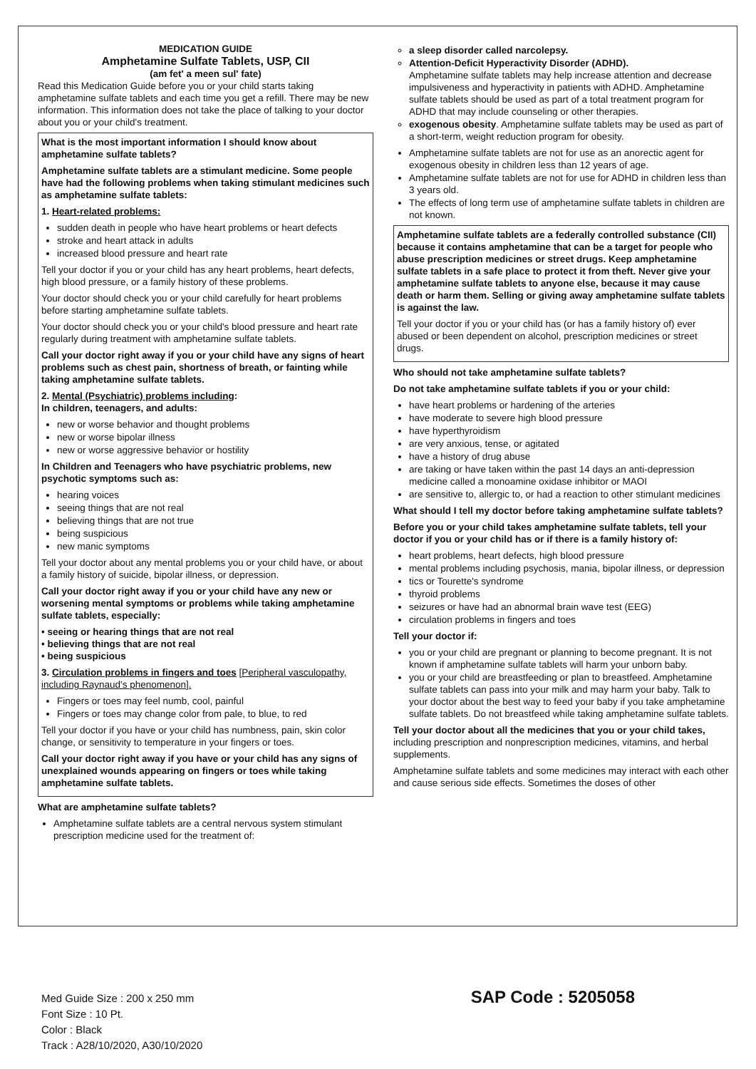MEDICATION GUIDE
Amphetamine Sulfate Tablets, USP, CII
(am fet' a meen sul' fate)
Read this Medication Guide before you or your child starts taking amphetamine sulfate tablets and each time you get a refill. There may be new information. This information does not take the place of talking to your doctor about you or your child's treatment.
What is the most important information I should know about amphetamine sulfate tablets?
Amphetamine sulfate tablets are a stimulant medicine. Some people have had the following problems when taking stimulant medicines such as amphetamine sulfate tablets:
1. Heart-related problems:
sudden death in people who have heart problems or heart defects
stroke and heart attack in adults
increased blood pressure and heart rate
Tell your doctor if you or your child has any heart problems, heart defects, high blood pressure, or a family history of these problems.
Your doctor should check you or your child carefully for heart problems before starting amphetamine sulfate tablets.
Your doctor should check you or your child's blood pressure and heart rate regularly during treatment with amphetamine sulfate tablets.
Call your doctor right away if you or your child have any signs of heart problems such as chest pain, shortness of breath, or fainting while taking amphetamine sulfate tablets.
2. Mental (Psychiatric) problems including:
In children, teenagers, and adults:
new or worse behavior and thought problems
new or worse bipolar illness
new or worse aggressive behavior or hostility
In Children and Teenagers who have psychiatric problems, new psychotic symptoms such as:
hearing voices
seeing things that are not real
believing things that are not true
being suspicious
new manic symptoms
Tell your doctor about any mental problems you or your child have, or about a family history of suicide, bipolar illness, or depression.
Call your doctor right away if you or your child have any new or worsening mental symptoms or problems while taking amphetamine sulfate tablets, especially:
• seeing or hearing things that are not real
• believing things that are not real
• being suspicious
3. Circulation problems in fingers and toes [Peripheral vasculopathy, including Raynaud's phenomenon].
Fingers or toes may feel numb, cool, painful
Fingers or toes may change color from pale, to blue, to red
Tell your doctor if you have or your child has numbness, pain, skin color change, or sensitivity to temperature in your fingers or toes.
Call your doctor right away if you have or your child has any signs of unexplained wounds appearing on fingers or toes while taking amphetamine sulfate tablets.
What are amphetamine sulfate tablets?
Amphetamine sulfate tablets are a central nervous system stimulant prescription medicine used for the treatment of:
a sleep disorder called narcolepsy.
Attention-Deficit Hyperactivity Disorder (ADHD).
Amphetamine sulfate tablets may help increase attention and decrease impulsiveness and hyperactivity in patients with ADHD. Amphetamine sulfate tablets should be used as part of a total treatment program for ADHD that may include counseling or other therapies.
exogenous obesity. Amphetamine sulfate tablets may be used as part of a short-term, weight reduction program for obesity.
Amphetamine sulfate tablets are not for use as an anorectic agent for exogenous obesity in children less than 12 years of age.
Amphetamine sulfate tablets are not for use for ADHD in children less than 3 years old.
The effects of long term use of amphetamine sulfate tablets in children are not known.
Amphetamine sulfate tablets are a federally controlled substance (CII) because it contains amphetamine that can be a target for people who abuse prescription medicines or street drugs. Keep amphetamine sulfate tablets in a safe place to protect it from theft. Never give your amphetamine sulfate tablets to anyone else, because it may cause death or harm them. Selling or giving away amphetamine sulfate tablets is against the law.
Tell your doctor if you or your child has (or has a family history of) ever abused or been dependent on alcohol, prescription medicines or street drugs.
Who should not take amphetamine sulfate tablets?
Do not take amphetamine sulfate tablets if you or your child:
have heart problems or hardening of the arteries
have moderate to severe high blood pressure
have hyperthyroidism
are very anxious, tense, or agitated
have a history of drug abuse
are taking or have taken within the past 14 days an anti-depression medicine called a monoamine oxidase inhibitor or MAOI
are sensitive to, allergic to, or had a reaction to other stimulant medicines
What should I tell my doctor before taking amphetamine sulfate tablets?
Before you or your child takes amphetamine sulfate tablets, tell your doctor if you or your child has or if there is a family history of:
heart problems, heart defects, high blood pressure
mental problems including psychosis, mania, bipolar illness, or depression
tics or Tourette's syndrome
thyroid problems
seizures or have had an abnormal brain wave test (EEG)
circulation problems in fingers and toes
Tell your doctor if:
you or your child are pregnant or planning to become pregnant. It is not known if amphetamine sulfate tablets will harm your unborn baby.
you or your child are breastfeeding or plan to breastfeed. Amphetamine sulfate tablets can pass into your milk and may harm your baby. Talk to your doctor about the best way to feed your baby if you take amphetamine sulfate tablets. Do not breastfeed while taking amphetamine sulfate tablets.
Tell your doctor about all the medicines that you or your child takes, including prescription and nonprescription medicines, vitamins, and herbal supplements.
Amphetamine sulfate tablets and some medicines may interact with each other and cause serious side effects. Sometimes the doses of other
Med Guide Size : 200 x 250 mm
Font Size : 10 Pt.
Color : Black
Track : A28/10/2020, A30/10/2020
SAP Code : 5205058